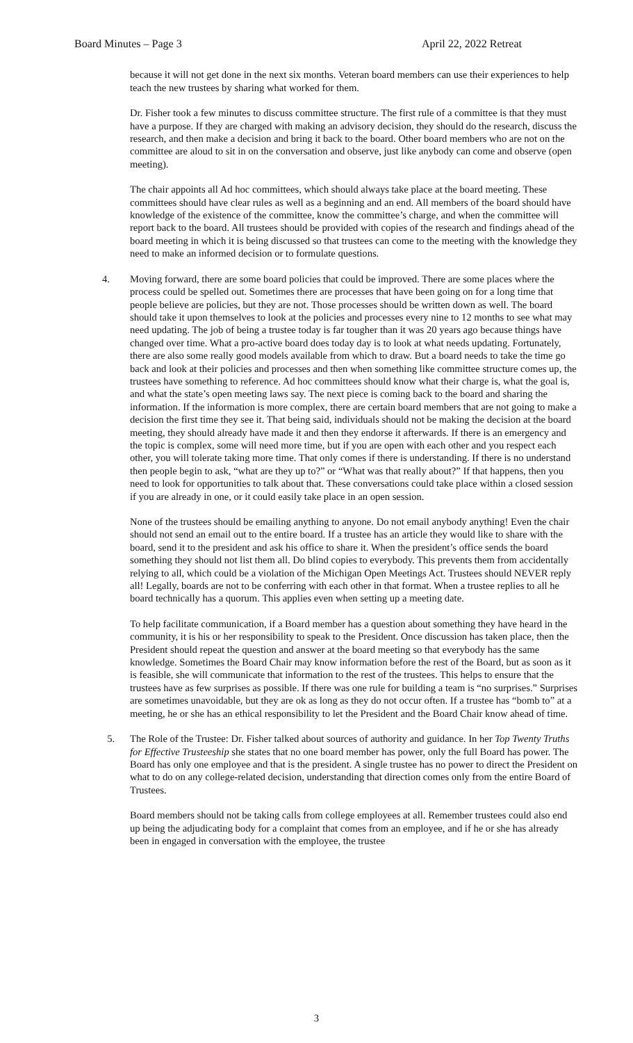Board Minutes – Page 3 April 22, 2022 Retreat
because it will not get done in the next six months. Veteran board members can use their experiences to help teach the new trustees by sharing what worked for them.
Dr. Fisher took a few minutes to discuss committee structure. The first rule of a committee is that they must have a purpose. If they are charged with making an advisory decision, they should do the research, discuss the research, and then make a decision and bring it back to the board. Other board members who are not on the committee are aloud to sit in on the conversation and observe, just like anybody can come and observe (open meeting).
The chair appoints all Ad hoc committees, which should always take place at the board meeting. These committees should have clear rules as well as a beginning and an end. All members of the board should have knowledge of the existence of the committee, know the committee’s charge, and when the committee will report back to the board. All trustees should be provided with copies of the research and findings ahead of the board meeting in which it is being discussed so that trustees can come to the meeting with the knowledge they need to make an informed decision or to formulate questions.
4. Moving forward, there are some board policies that could be improved. There are some places where the process could be spelled out. Sometimes there are processes that have been going on for a long time that people believe are policies, but they are not. Those processes should be written down as well. The board should take it upon themselves to look at the policies and processes every nine to 12 months to see what may need updating. The job of being a trustee today is far tougher than it was 20 years ago because things have changed over time. What a pro-active board does today day is to look at what needs updating. Fortunately, there are also some really good models available from which to draw. But a board needs to take the time go back and look at their policies and processes and then when something like committee structure comes up, the trustees have something to reference. Ad hoc committees should know what their charge is, what the goal is, and what the state’s open meeting laws say. The next piece is coming back to the board and sharing the information. If the information is more complex, there are certain board members that are not going to make a decision the first time they see it. That being said, individuals should not be making the decision at the board meeting, they should already have made it and then they endorse it afterwards. If there is an emergency and the topic is complex, some will need more time, but if you are open with each other and you respect each other, you will tolerate taking more time. That only comes if there is understanding. If there is no understand then people begin to ask, “what are they up to?” or “What was that really about?” If that happens, then you need to look for opportunities to talk about that. These conversations could take place within a closed session if you are already in one, or it could easily take place in an open session.
None of the trustees should be emailing anything to anyone. Do not email anybody anything! Even the chair should not send an email out to the entire board. If a trustee has an article they would like to share with the board, send it to the president and ask his office to share it. When the president’s office sends the board something they should not list them all. Do blind copies to everybody. This prevents them from accidentally relying to all, which could be a violation of the Michigan Open Meetings Act. Trustees should NEVER reply all! Legally, boards are not to be conferring with each other in that format. When a trustee replies to all he board technically has a quorum. This applies even when setting up a meeting date.
To help facilitate communication, if a Board member has a question about something they have heard in the community, it is his or her responsibility to speak to the President. Once discussion has taken place, then the President should repeat the question and answer at the board meeting so that everybody has the same knowledge. Sometimes the Board Chair may know information before the rest of the Board, but as soon as it is feasible, she will communicate that information to the rest of the trustees. This helps to ensure that the trustees have as few surprises as possible. If there was one rule for building a team is “no surprises.” Surprises are sometimes unavoidable, but they are ok as long as they do not occur often. If a trustee has “bomb to” at a meeting, he or she has an ethical responsibility to let the President and the Board Chair know ahead of time.
5. The Role of the Trustee: Dr. Fisher talked about sources of authority and guidance. In her Top Twenty Truths for Effective Trusteeship she states that no one board member has power, only the full Board has power. The Board has only one employee and that is the president. A single trustee has no power to direct the President on what to do on any college-related decision, understanding that direction comes only from the entire Board of Trustees.
Board members should not be taking calls from college employees at all. Remember trustees could also end up being the adjudicating body for a complaint that comes from an employee, and if he or she has already been in engaged in conversation with the employee, the trustee
3